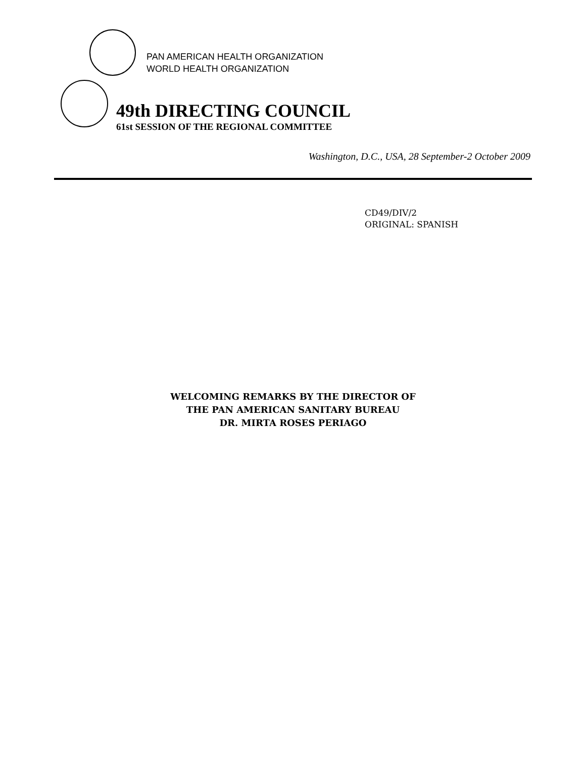PAN AMERICAN HEALTH ORGANIZATION
WORLD HEALTH ORGANIZATION
49th DIRECTING COUNCIL
61st SESSION OF THE REGIONAL COMMITTEE
Washington, D.C., USA, 28 September-2 October 2009
CD49/DIV/2
ORIGINAL: SPANISH
WELCOMING REMARKS BY THE DIRECTOR OF
THE PAN AMERICAN SANITARY BUREAU
DR. MIRTA ROSES PERIAGO